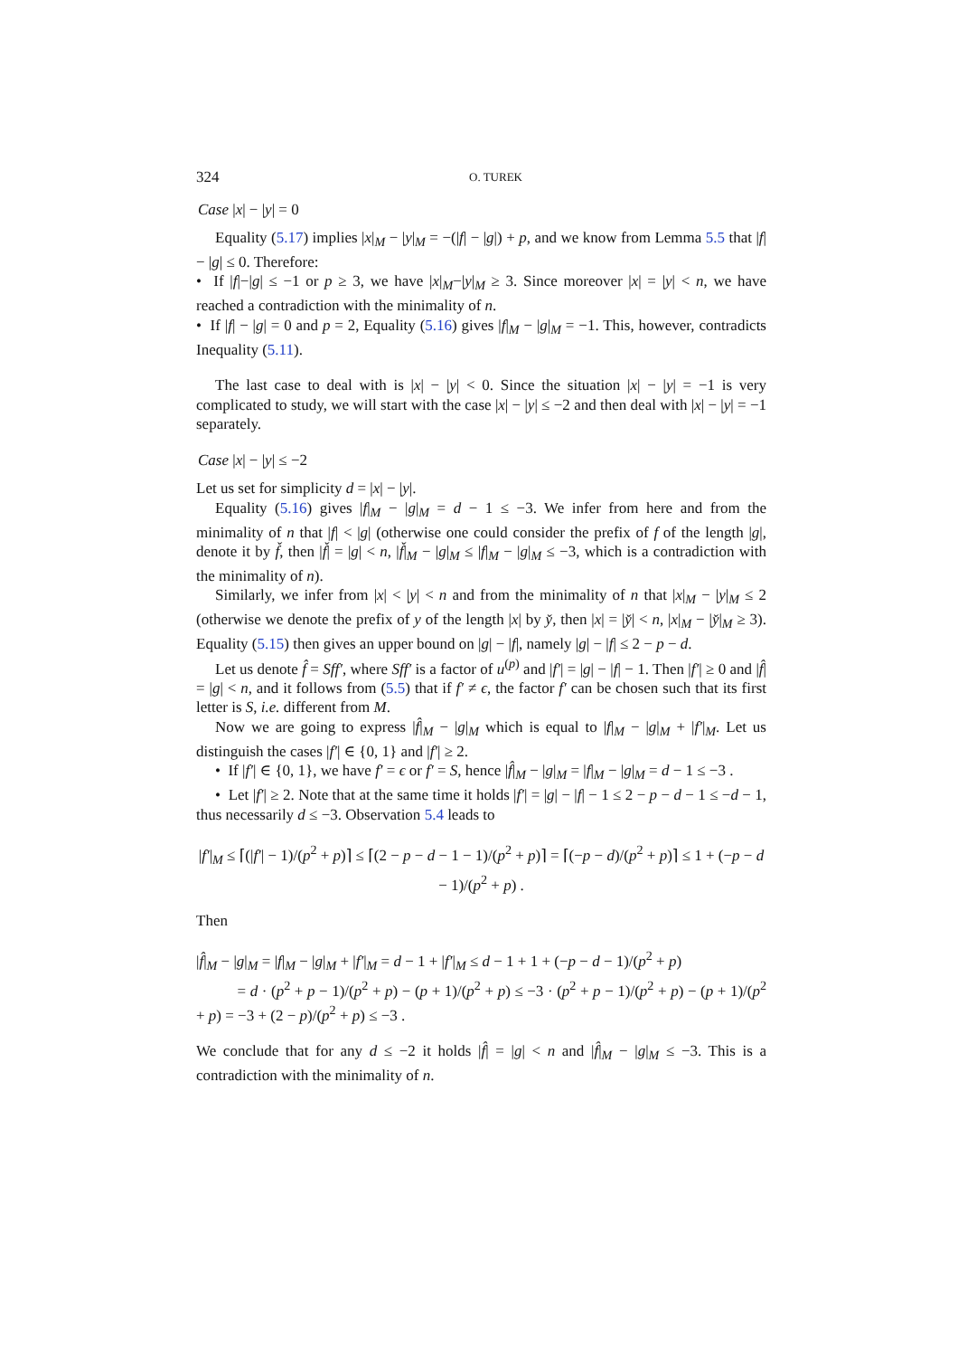324 O. TUREK
Case |x| − |y| = 0
Equality (5.17) implies |x|<sub>M</sub> − |y|<sub>M</sub> = −(|f| − |g|) + p, and we know from Lemma 5.5 that |f| − |g| ≤ 0. Therefore:
• If |f|−|g| ≤ −1 or p ≥ 3, we have |x|<sub>M</sub>−|y|<sub>M</sub> ≥ 3. Since moreover |x| = |y| < n, we have reached a contradiction with the minimality of n.
• If |f| − |g| = 0 and p = 2, Equality (5.16) gives |f|<sub>M</sub> − |g|<sub>M</sub> = −1. This, however, contradicts Inequality (5.11).
The last case to deal with is |x| − |y| < 0. Since the situation |x| − |y| = −1 is very complicated to study, we will start with the case |x| − |y| ≤ −2 and then deal with |x| − |y| = −1 separately.
Case |x| − |y| ≤ −2
Let us set for simplicity d = |x| − |y|.
Equality (5.16) gives |f|<sub>M</sub> − |g|<sub>M</sub> = d − 1 ≤ −3. We infer from here and from the minimality of n that |f| < |g| (otherwise one could consider the prefix of f of the length |g|, denote it by f̌, then |f̌| = |g| < n, |f̌|<sub>M</sub> − |g|<sub>M</sub> ≤ |f|<sub>M</sub> − |g|<sub>M</sub> ≤ −3, which is a contradiction with the minimality of n).
Similarly, we infer from |x| < |y| < n and from the minimality of n that |x|<sub>M</sub> − |y|<sub>M</sub> ≤ 2 (otherwise we denote the prefix of y of the length |x| by y̌, then |x| = |y̌| < n, |x|<sub>M</sub> − |y̌|<sub>M</sub> ≥ 3). Equality (5.15) then gives an upper bound on |g| − |f|, namely |g| − |f| ≤ 2 − p − d.
Let us denote f̂ = Sff′, where Sff′ is a factor of u<sup>(p)</sup> and |f′| = |g| − |f| − 1. Then |f′| ≥ 0 and |f̂| = |g| < n, and it follows from (5.5) that if f′ ≠ ϵ, the factor f′ can be chosen such that its first letter is S, i.e. different from M.
Now we are going to express |f̂|<sub>M</sub> − |g|<sub>M</sub> which is equal to |f|<sub>M</sub> − |g|<sub>M</sub> + |f′|<sub>M</sub>. Let us distinguish the cases |f′| ∈ {0, 1} and |f′| ≥ 2.
• If |f′| ∈ {0, 1}, we have f′ = ϵ or f′ = S, hence |f̂|<sub>M</sub> − |g|<sub>M</sub> = |f|<sub>M</sub> − |g|<sub>M</sub> = d − 1 ≤ −3 .
• Let |f′| ≥ 2. Note that at the same time it holds |f′| = |g| − |f| − 1 ≤ 2 − p − d − 1 ≤ −d − 1, thus necessarily d ≤ −3. Observation 5.4 leads to
|f′|<sub>M</sub> ≤ ⌈(|f′| − 1)/(p<sup>2</sup> + p)⌉ ≤ ⌈(2 − p − d − 1 − 1)/(p<sup>2</sup> + p)⌉ = ⌈(−p − d)/(p<sup>2</sup> + p)⌉ ≤ 1 + (−p − d − 1)/(p<sup>2</sup> + p) .
Then
|f̂|<sub>M</sub> − |g|<sub>M</sub> = |f|<sub>M</sub> − |g|<sub>M</sub> + |f′|<sub>M</sub> = d − 1 + |f′|<sub>M</sub> ≤ d − 1 + 1 + (−p − d − 1)/(p<sup>2</sup> + p)
= d · (p<sup>2</sup> + p − 1)/(p<sup>2</sup> + p) − (p + 1)/(p<sup>2</sup> + p) ≤ −3 · (p<sup>2</sup> + p − 1)/(p<sup>2</sup> + p) − (p + 1)/(p<sup>2</sup> + p) = −3 + (2 − p)/(p<sup>2</sup> + p) ≤ −3 .
We conclude that for any d ≤ −2 it holds |f̂| = |g| < n and |f̂|<sub>M</sub> − |g|<sub>M</sub> ≤ −3. This is a contradiction with the minimality of n.